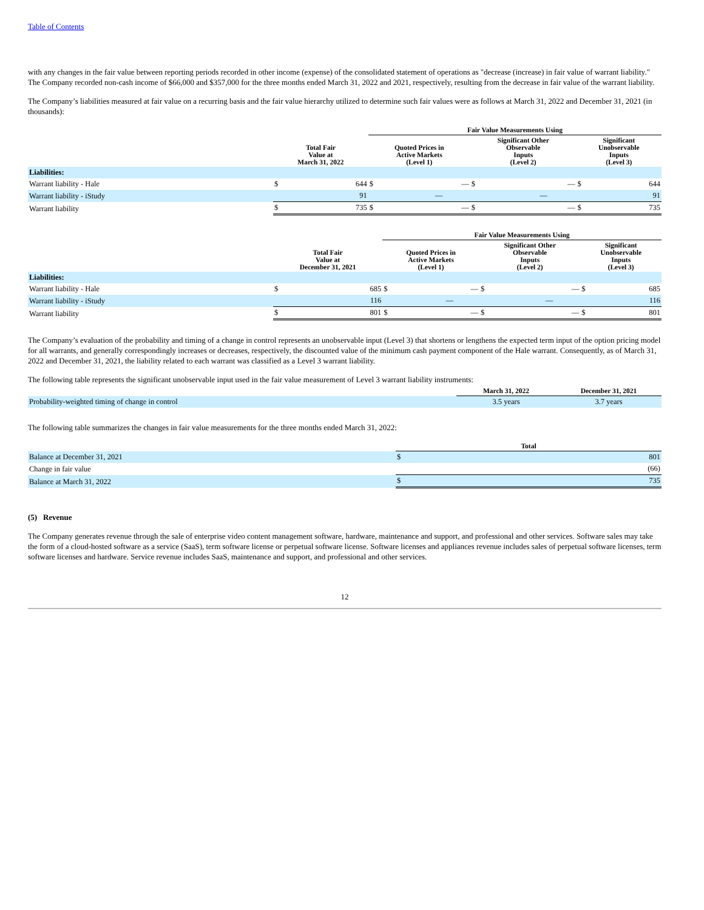Table of Contents
with any changes in the fair value between reporting periods recorded in other income (expense) of the consolidated statement of operations as "decrease (increase) in fair value of warrant liability." The Company recorded non-cash income of $66,000 and $357,000 for the three months ended March 31, 2022 and 2021, respectively, resulting from the decrease in fair value of the warrant liability.
The Company’s liabilities measured at fair value on a recurring basis and the fair value hierarchy utilized to determine such fair values were as follows at March 31, 2022 and December 31, 2021 (in thousands):
| | | | Fair Value Measurements Using | | | | | |
| --- | --- | --- | --- | --- | --- | --- | --- | --- |
| | Total Fair Value at March 31, 2022 | | Quoted Prices in Active Markets (Level 1) | | Significant Other Observable Inputs (Level 2) | | Significant Unobservable Inputs (Level 3) | |
| Liabilities: | | | | | | | | |
| Warrant liability - Hale | $ | 644 | $ | — | $ | — | $ | 644 |
| Warrant liability - iStudy | | 91 | | — | | — | | 91 |
| Warrant liability | $ | 735 | $ | — | $ | — | $ | 735 |
| | | | Fair Value Measurements Using | | | | | |
| --- | --- | --- | --- | --- | --- | --- | --- | --- |
| | Total Fair Value at December 31, 2021 | | Quoted Prices in Active Markets (Level 1) | | Significant Other Observable Inputs (Level 2) | | Significant Unobservable Inputs (Level 3) | |
| Liabilities: | | | | | | | | |
| Warrant liability - Hale | $ | 685 | $ | — | $ | — | $ | 685 |
| Warrant liability - iStudy | | 116 | | — | | — | | 116 |
| Warrant liability | $ | 801 | $ | — | $ | — | $ | 801 |
The Company’s evaluation of the probability and timing of a change in control represents an unobservable input (Level 3) that shortens or lengthens the expected term input of the option pricing model for all warrants, and generally correspondingly increases or decreases, respectively, the discounted value of the minimum cash payment component of the Hale warrant. Consequently, as of March 31, 2022 and December 31, 2021, the liability related to each warrant was classified as a Level 3 warrant liability.
The following table represents the significant unobservable input used in the fair value measurement of Level 3 warrant liability instruments:
| | March 31, 2022 | December 31, 2021 |
| --- | --- | --- |
| Probability-weighted timing of change in control | 3.5 years | 3.7 years |
The following table summarizes the changes in fair value measurements for the three months ended March 31, 2022:
| | Total | |
| --- | --- | --- |
| Balance at December 31, 2021 | $ | 801 |
| Change in fair value | | (66) |
| Balance at March 31, 2022 | $ | 735 |
(5) Revenue
The Company generates revenue through the sale of enterprise video content management software, hardware, maintenance and support, and professional and other services. Software sales may take the form of a cloud-hosted software as a service (SaaS), term software license or perpetual software license. Software licenses and appliances revenue includes sales of perpetual software licenses, term software licenses and hardware. Service revenue includes SaaS, maintenance and support, and professional and other services.
12